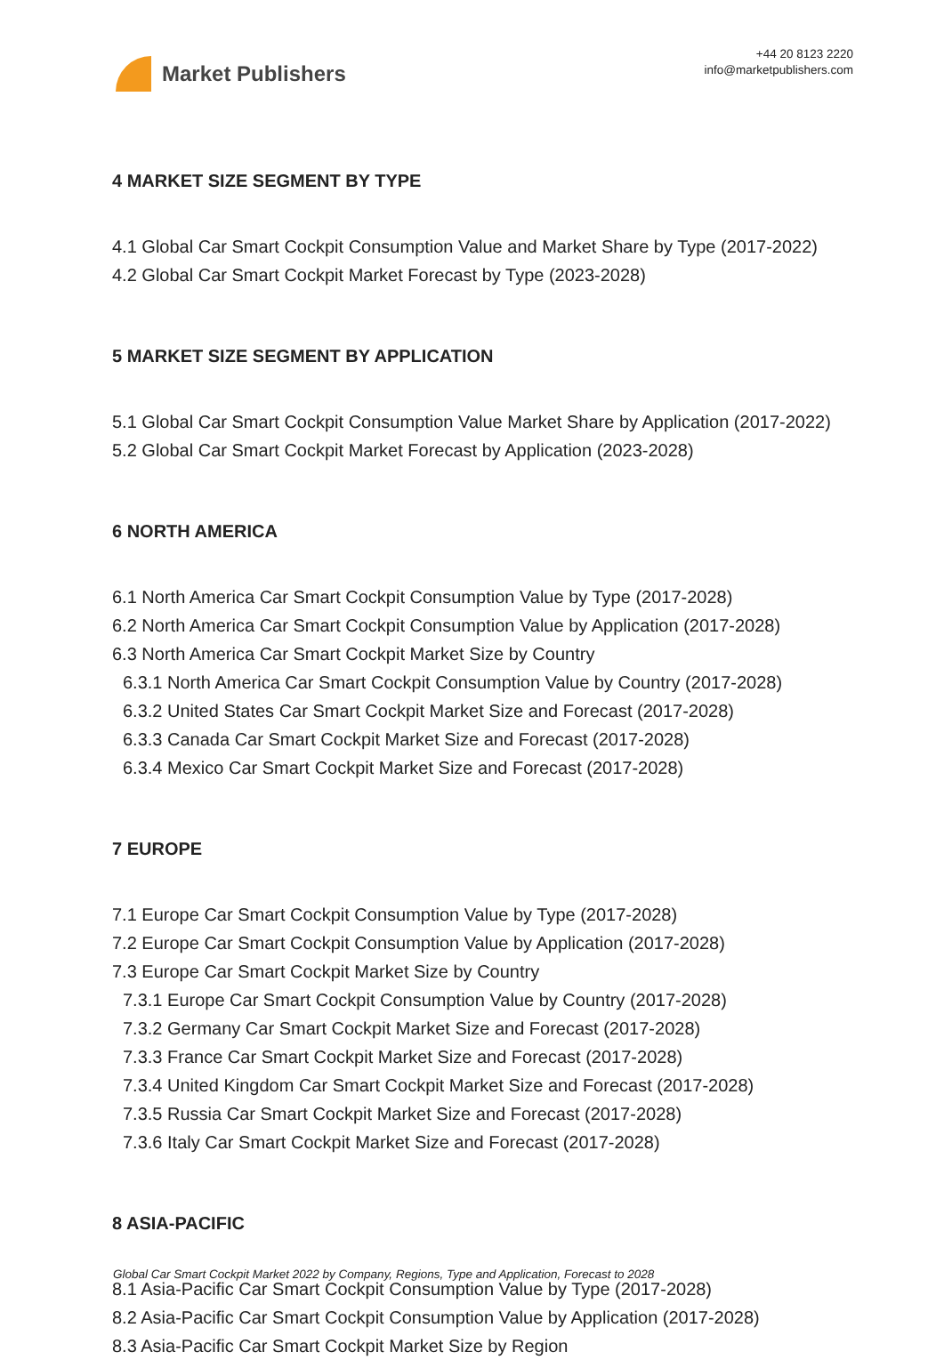Market Publishers
+44 20 8123 2220
info@marketpublishers.com
4 MARKET SIZE SEGMENT BY TYPE
4.1 Global Car Smart Cockpit Consumption Value and Market Share by Type (2017-2022)
4.2 Global Car Smart Cockpit Market Forecast by Type (2023-2028)
5 MARKET SIZE SEGMENT BY APPLICATION
5.1 Global Car Smart Cockpit Consumption Value Market Share by Application (2017-2022)
5.2 Global Car Smart Cockpit Market Forecast by Application (2023-2028)
6 NORTH AMERICA
6.1 North America Car Smart Cockpit Consumption Value by Type (2017-2028)
6.2 North America Car Smart Cockpit Consumption Value by Application (2017-2028)
6.3 North America Car Smart Cockpit Market Size by Country
6.3.1 North America Car Smart Cockpit Consumption Value by Country (2017-2028)
6.3.2 United States Car Smart Cockpit Market Size and Forecast (2017-2028)
6.3.3 Canada Car Smart Cockpit Market Size and Forecast (2017-2028)
6.3.4 Mexico Car Smart Cockpit Market Size and Forecast (2017-2028)
7 EUROPE
7.1 Europe Car Smart Cockpit Consumption Value by Type (2017-2028)
7.2 Europe Car Smart Cockpit Consumption Value by Application (2017-2028)
7.3 Europe Car Smart Cockpit Market Size by Country
7.3.1 Europe Car Smart Cockpit Consumption Value by Country (2017-2028)
7.3.2 Germany Car Smart Cockpit Market Size and Forecast (2017-2028)
7.3.3 France Car Smart Cockpit Market Size and Forecast (2017-2028)
7.3.4 United Kingdom Car Smart Cockpit Market Size and Forecast (2017-2028)
7.3.5 Russia Car Smart Cockpit Market Size and Forecast (2017-2028)
7.3.6 Italy Car Smart Cockpit Market Size and Forecast (2017-2028)
8 ASIA-PACIFIC
8.1 Asia-Pacific Car Smart Cockpit Consumption Value by Type (2017-2028)
8.2 Asia-Pacific Car Smart Cockpit Consumption Value by Application (2017-2028)
8.3 Asia-Pacific Car Smart Cockpit Market Size by Region
Global Car Smart Cockpit Market 2022 by Company, Regions, Type and Application, Forecast to 2028